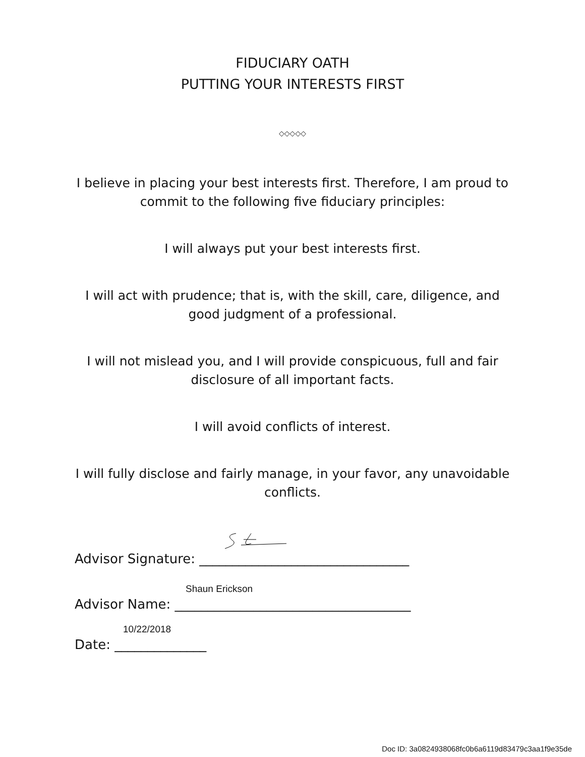FIDUCIARY OATH
PUTTING YOUR INTERESTS FIRST
◇◇◇◇◇
I believe in placing your best interests first. Therefore, I am proud to
commit to the following five fiduciary principles:
I will always put your best interests first.
I will act with prudence; that is, with the skill, care, diligence, and
good judgment of a professional.
I will not mislead you, and I will provide conspicuous, full and fair
disclosure of all important facts.
I will avoid conflicts of interest.
I will fully disclose and fairly manage, in your favor, any unavoidable
conflicts.
Advisor Signature: ________________________________
Shaun Erickson
Advisor Name: ____________________________________
10/22/2018
Date: ______________
Doc ID: 3a0824938068fc0b6a6119d83479c3aa1f9e35de